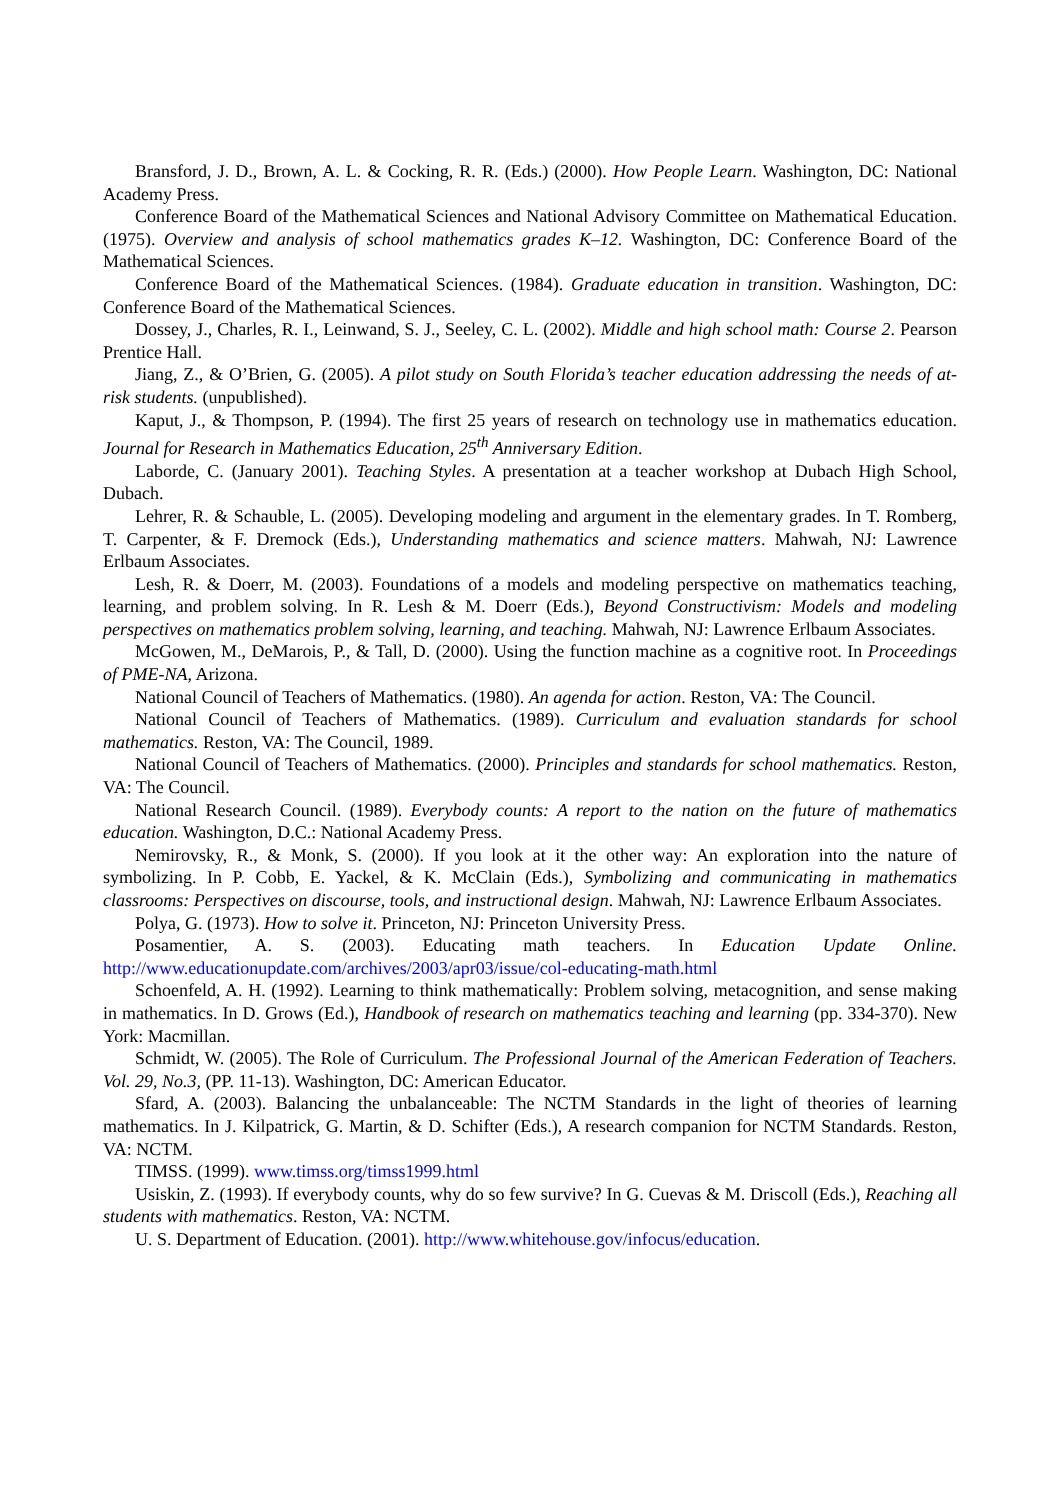Bransford, J. D., Brown, A. L. & Cocking, R. R. (Eds.) (2000). How People Learn. Washington, DC: National Academy Press.
Conference Board of the Mathematical Sciences and National Advisory Committee on Mathematical Education. (1975). Overview and analysis of school mathematics grades K–12. Washington, DC: Conference Board of the Mathematical Sciences.
Conference Board of the Mathematical Sciences. (1984). Graduate education in transition. Washington, DC: Conference Board of the Mathematical Sciences.
Dossey, J., Charles, R. I., Leinwand, S. J., Seeley, C. L. (2002). Middle and high school math: Course 2. Pearson Prentice Hall.
Jiang, Z., & O’Brien, G. (2005). A pilot study on South Florida’s teacher education addressing the needs of at-risk students. (unpublished).
Kaput, J., & Thompson, P. (1994). The first 25 years of research on technology use in mathematics education. Journal for Research in Mathematics Education, 25<sup>th</sup> Anniversary Edition.
Laborde, C. (January 2001). Teaching Styles. A presentation at a teacher workshop at Dubach High School, Dubach.
Lehrer, R. & Schauble, L. (2005). Developing modeling and argument in the elementary grades. In T. Romberg, T. Carpenter, & F. Dremock (Eds.), Understanding mathematics and science matters. Mahwah, NJ: Lawrence Erlbaum Associates.
Lesh, R. & Doerr, M. (2003). Foundations of a models and modeling perspective on mathematics teaching, learning, and problem solving. In R. Lesh & M. Doerr (Eds.), Beyond Constructivism: Models and modeling perspectives on mathematics problem solving, learning, and teaching. Mahwah, NJ: Lawrence Erlbaum Associates.
McGowen, M., DeMarois, P., & Tall, D. (2000). Using the function machine as a cognitive root. In Proceedings of PME-NA, Arizona.
National Council of Teachers of Mathematics. (1980). An agenda for action. Reston, VA: The Council.
National Council of Teachers of Mathematics. (1989). Curriculum and evaluation standards for school mathematics. Reston, VA: The Council, 1989.
National Council of Teachers of Mathematics. (2000). Principles and standards for school mathematics. Reston, VA: The Council.
National Research Council. (1989). Everybody counts: A report to the nation on the future of mathematics education. Washington, D.C.: National Academy Press.
Nemirovsky, R., & Monk, S. (2000). If you look at it the other way: An exploration into the nature of symbolizing. In P. Cobb, E. Yackel, & K. McClain (Eds.), Symbolizing and communicating in mathematics classrooms: Perspectives on discourse, tools, and instructional design. Mahwah, NJ: Lawrence Erlbaum Associates.
Polya, G. (1973). How to solve it. Princeton, NJ: Princeton University Press.
Posamentier, A. S. (2003). Educating math teachers. In Education Update Online. http://www.educationupdate.com/archives/2003/apr03/issue/col-educating-math.html
Schoenfeld, A. H. (1992). Learning to think mathematically: Problem solving, metacognition, and sense making in mathematics. In D. Grows (Ed.), Handbook of research on mathematics teaching and learning (pp. 334-370). New York: Macmillan.
Schmidt, W. (2005). The Role of Curriculum. The Professional Journal of the American Federation of Teachers. Vol. 29, No.3, (PP. 11-13). Washington, DC: American Educator.
Sfard, A. (2003). Balancing the unbalanceable: The NCTM Standards in the light of theories of learning mathematics. In J. Kilpatrick, G. Martin, & D. Schifter (Eds.), A research companion for NCTM Standards. Reston, VA: NCTM.
TIMSS. (1999). www.timss.org/timss1999.html
Usiskin, Z. (1993). If everybody counts, why do so few survive? In G. Cuevas & M. Driscoll (Eds.), Reaching all students with mathematics. Reston, VA: NCTM.
U. S. Department of Education. (2001). http://www.whitehouse.gov/infocus/education.